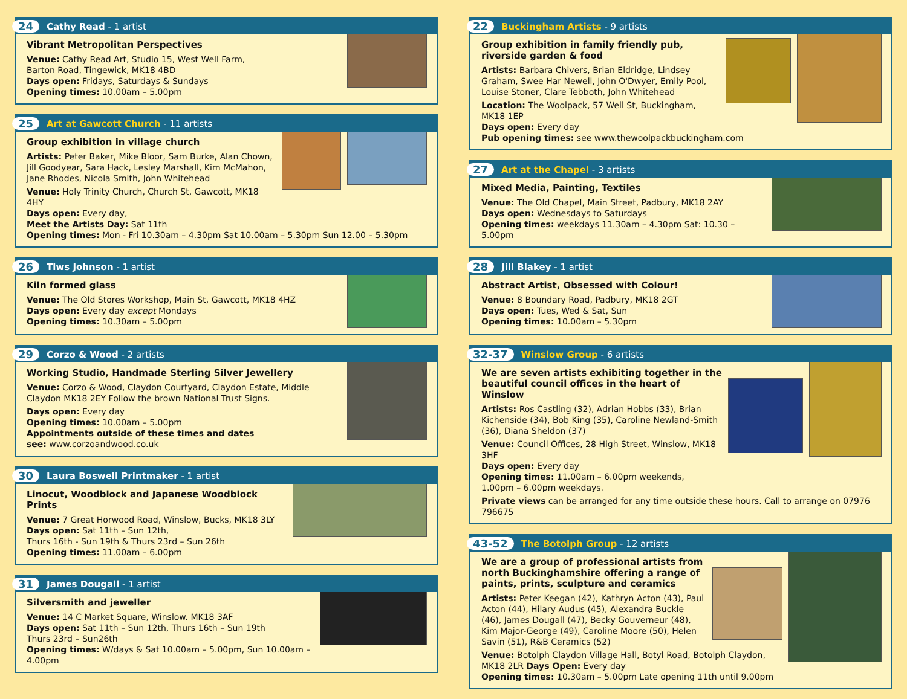24 Cathy Read - 1 artist
Vibrant Metropolitan Perspectives
Venue: Cathy Read Art, Studio 15, West Well Farm,
Barton Road, Tingewick, MK18 4BD
Days open: Fridays, Saturdays & Sundays
Opening times: 10.00am – 5.00pm
25 Art at Gawcott Church - 11 artists
Group exhibition in village church
Artists: Peter Baker, Mike Bloor, Sam Burke, Alan Chown, Jill Goodyear, Sara Hack, Lesley Marshall, Kim McMahon, Jane Rhodes, Nicola Smith, John Whitehead
Venue: Holy Trinity Church, Church St, Gawcott, MK18 4HY
Days open: Every day,
Meet the Artists Day: Sat 11th
Opening times: Mon - Fri 10.30am – 4.30pm Sat 10.00am – 5.30pm Sun 12.00 – 5.30pm
26 Tlws Johnson - 1 artist
Kiln formed glass
Venue: The Old Stores Workshop, Main St, Gawcott, MK18 4HZ
Days open: Every day except Mondays
Opening times: 10.30am – 5.00pm
29 Corzo & Wood - 2 artists
Working Studio, Handmade Sterling Silver Jewellery
Venue: Corzo & Wood, Claydon Courtyard, Claydon Estate, Middle Claydon MK18 2EY Follow the brown National Trust Signs.
Days open: Every day
Opening times: 10.00am – 5.00pm
Appointments outside of these times and dates
see: www.corzoandwood.co.uk
30 Laura Boswell Printmaker - 1 artist
Linocut, Woodblock and Japanese Woodblock Prints
Venue: 7 Great Horwood Road, Winslow, Bucks, MK18 3LY
Days open: Sat 11th – Sun 12th,
Thurs 16th - Sun 19th & Thurs 23rd – Sun 26th
Opening times: 11.00am – 6.00pm
31 James Dougall - 1 artist
Silversmith and jeweller
Venue: 14 C Market Square, Winslow. MK18 3AF
Days open: Sat 11th – Sun 12th, Thurs 16th – Sun 19th
Thurs 23rd – Sun26th
Opening times: W/days & Sat 10.00am – 5.00pm, Sun 10.00am – 4.00pm
22 Buckingham Artists - 9 artists
Group exhibition in family friendly pub,
riverside garden & food
Artists: Barbara Chivers, Brian Eldridge, Lindsey Graham, Swee Har Newell, John O'Dwyer, Emily Pool, Louise Stoner, Clare Tebboth, John Whitehead
Location: The Woolpack, 57 Well St, Buckingham, MK18 1EP
Days open: Every day
Pub opening times: see www.thewoolpackbuckingham.com
27 Art at the Chapel - 3 artists
Mixed Media, Painting, Textiles
Venue: The Old Chapel, Main Street, Padbury, MK18 2AY
Days open: Wednesdays to Saturdays
Opening times: weekdays 11.30am – 4.30pm Sat: 10.30 – 5.00pm
28 Jill Blakey - 1 artist
Abstract Artist, Obsessed with Colour!
Venue: 8 Boundary Road, Padbury, MK18 2GT
Days open: Tues, Wed & Sat, Sun
Opening times: 10.00am – 5.30pm
32-37 Winslow Group - 6 artists
We are seven artists exhibiting together in the beautiful council offices in the heart of Winslow
Artists: Ros Castling (32), Adrian Hobbs (33), Brian Kichenside (34), Bob King (35), Caroline Newland-Smith (36), Diana Sheldon (37)
Venue: Council Offices, 28 High Street, Winslow, MK18 3HF
Days open: Every day
Opening times: 11.00am – 6.00pm weekends,
1.00pm – 6.00pm weekdays.
Private views can be arranged for any time outside these hours. Call to arrange on 07976 796675
43-52 The Botolph Group - 12 artists
We are a group of professional artists from north Buckinghamshire offering a range of paints, prints, sculpture and ceramics
Artists: Peter Keegan (42), Kathryn Acton (43), Paul Acton (44), Hilary Audus (45), Alexandra Buckle (46), James Dougall (47), Becky Gouverneur (48), Kim Major-George (49), Caroline Moore (50), Helen Savin (51), R&B Ceramics (52)
Venue: Botolph Claydon Village Hall, Botyl Road, Botolph Claydon, MK18 2LR Days Open: Every day
Opening times: 10.30am – 5.00pm Late opening 11th until 9.00pm